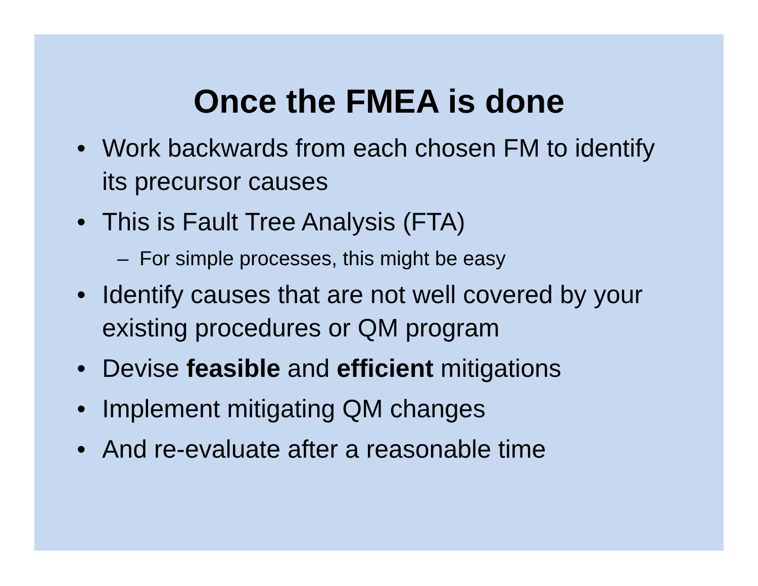Once the FMEA is done
• Work backwards from each chosen FM to identify its precursor causes
• This is Fault Tree Analysis (FTA)
– For simple processes, this might be easy
• Identify causes that are not well covered by your existing procedures or QM program
• Devise feasible and efficient mitigations
• Implement mitigating QM changes
• And re-evaluate after a reasonable time